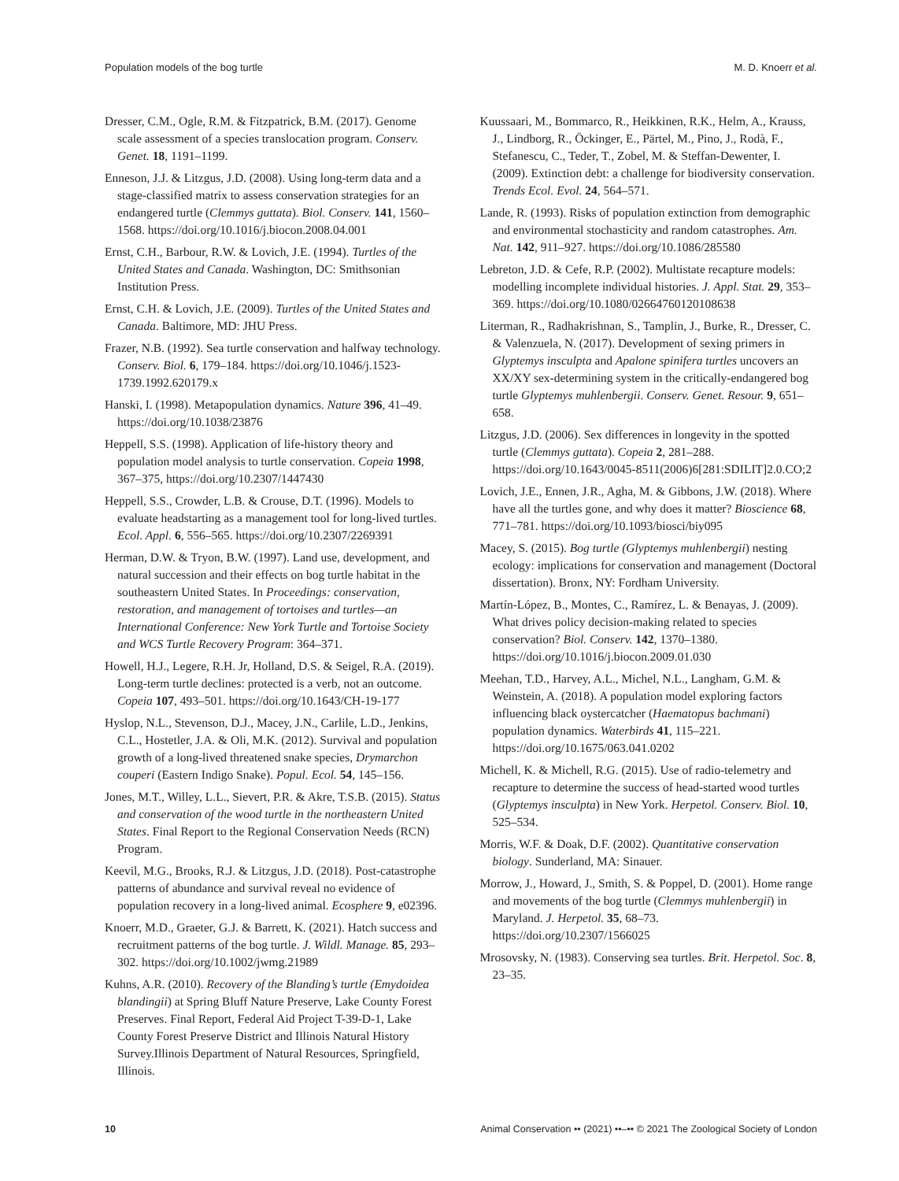Population models of the bog turtle M. D. Knoerr et al.
Dresser, C.M., Ogle, R.M. & Fitzpatrick, B.M. (2017). Genome scale assessment of a species translocation program. Conserv. Genet. 18, 1191–1199.
Enneson, J.J. & Litzgus, J.D. (2008). Using long-term data and a stage-classified matrix to assess conservation strategies for an endangered turtle (Clemmys guttata). Biol. Conserv. 141, 1560–1568. https://doi.org/10.1016/j.biocon.2008.04.001
Ernst, C.H., Barbour, R.W. & Lovich, J.E. (1994). Turtles of the United States and Canada. Washington, DC: Smithsonian Institution Press.
Ernst, C.H. & Lovich, J.E. (2009). Turtles of the United States and Canada. Baltimore, MD: JHU Press.
Frazer, N.B. (1992). Sea turtle conservation and halfway technology. Conserv. Biol. 6, 179–184. https://doi.org/10.1046/j.1523-1739.1992.620179.x
Hanski, I. (1998). Metapopulation dynamics. Nature 396, 41–49. https://doi.org/10.1038/23876
Heppell, S.S. (1998). Application of life-history theory and population model analysis to turtle conservation. Copeia 1998, 367–375, https://doi.org/10.2307/1447430
Heppell, S.S., Crowder, L.B. & Crouse, D.T. (1996). Models to evaluate headstarting as a management tool for long-lived turtles. Ecol. Appl. 6, 556–565. https://doi.org/10.2307/2269391
Herman, D.W. & Tryon, B.W. (1997). Land use, development, and natural succession and their effects on bog turtle habitat in the southeastern United States. In Proceedings: conservation, restoration, and management of tortoises and turtles—an International Conference: New York Turtle and Tortoise Society and WCS Turtle Recovery Program: 364–371.
Howell, H.J., Legere, R.H. Jr, Holland, D.S. & Seigel, R.A. (2019). Long-term turtle declines: protected is a verb, not an outcome. Copeia 107, 493–501. https://doi.org/10.1643/CH-19-177
Hyslop, N.L., Stevenson, D.J., Macey, J.N., Carlile, L.D., Jenkins, C.L., Hostetler, J.A. & Oli, M.K. (2012). Survival and population growth of a long-lived threatened snake species, Drymarchon couperi (Eastern Indigo Snake). Popul. Ecol. 54, 145–156.
Jones, M.T., Willey, L.L., Sievert, P.R. & Akre, T.S.B. (2015). Status and conservation of the wood turtle in the northeastern United States. Final Report to the Regional Conservation Needs (RCN) Program.
Keevil, M.G., Brooks, R.J. & Litzgus, J.D. (2018). Post-catastrophe patterns of abundance and survival reveal no evidence of population recovery in a long-lived animal. Ecosphere 9, e02396.
Knoerr, M.D., Graeter, G.J. & Barrett, K. (2021). Hatch success and recruitment patterns of the bog turtle. J. Wildl. Manage. 85, 293–302. https://doi.org/10.1002/jwmg.21989
Kuhns, A.R. (2010). Recovery of the Blanding’s turtle (Emydoidea blandingii) at Spring Bluff Nature Preserve, Lake County Forest Preserves. Final Report, Federal Aid Project T-39-D-1, Lake County Forest Preserve District and Illinois Natural History Survey.Illinois Department of Natural Resources, Springfield, Illinois.
Kuussaari, M., Bommarco, R., Heikkinen, R.K., Helm, A., Krauss, J., Lindborg, R., Öckinger, E., Pärtel, M., Pino, J., Rodà, F., Stefanescu, C., Teder, T., Zobel, M. & Steffan-Dewenter, I. (2009). Extinction debt: a challenge for biodiversity conservation. Trends Ecol. Evol. 24, 564–571.
Lande, R. (1993). Risks of population extinction from demographic and environmental stochasticity and random catastrophes. Am. Nat. 142, 911–927. https://doi.org/10.1086/285580
Lebreton, J.D. & Cefe, R.P. (2002). Multistate recapture models: modelling incomplete individual histories. J. Appl. Stat. 29, 353–369. https://doi.org/10.1080/02664760120108638
Literman, R., Radhakrishnan, S., Tamplin, J., Burke, R., Dresser, C. & Valenzuela, N. (2017). Development of sexing primers in Glyptemys insculpta and Apalone spinifera turtles uncovers an XX/XY sex-determining system in the critically-endangered bog turtle Glyptemys muhlenbergii. Conserv. Genet. Resour. 9, 651–658.
Litzgus, J.D. (2006). Sex differences in longevity in the spotted turtle (Clemmys guttata). Copeia 2, 281–288. https://doi.org/10.1643/0045-8511(2006)6[281:SDILIT]2.0.CO;2
Lovich, J.E., Ennen, J.R., Agha, M. & Gibbons, J.W. (2018). Where have all the turtles gone, and why does it matter? Bioscience 68, 771–781. https://doi.org/10.1093/biosci/biy095
Macey, S. (2015). Bog turtle (Glyptemys muhlenbergii) nesting ecology: implications for conservation and management (Doctoral dissertation). Bronx, NY: Fordham University.
Martín-López, B., Montes, C., Ramírez, L. & Benayas, J. (2009). What drives policy decision-making related to species conservation? Biol. Conserv. 142, 1370–1380. https://doi.org/10.1016/j.biocon.2009.01.030
Meehan, T.D., Harvey, A.L., Michel, N.L., Langham, G.M. & Weinstein, A. (2018). A population model exploring factors influencing black oystercatcher (Haematopus bachmani) population dynamics. Waterbirds 41, 115–221. https://doi.org/10.1675/063.041.0202
Michell, K. & Michell, R.G. (2015). Use of radio-telemetry and recapture to determine the success of head-started wood turtles (Glyptemys insculpta) in New York. Herpetol. Conserv. Biol. 10, 525–534.
Morris, W.F. & Doak, D.F. (2002). Quantitative conservation biology. Sunderland, MA: Sinauer.
Morrow, J., Howard, J., Smith, S. & Poppel, D. (2001). Home range and movements of the bog turtle (Clemmys muhlenbergii) in Maryland. J. Herpetol. 35, 68–73. https://doi.org/10.2307/1566025
Mrosovsky, N. (1983). Conserving sea turtles. Brit. Herpetol. Soc. 8, 23–35.
10 Animal Conservation •• (2021) ••–•• © 2021 The Zoological Society of London